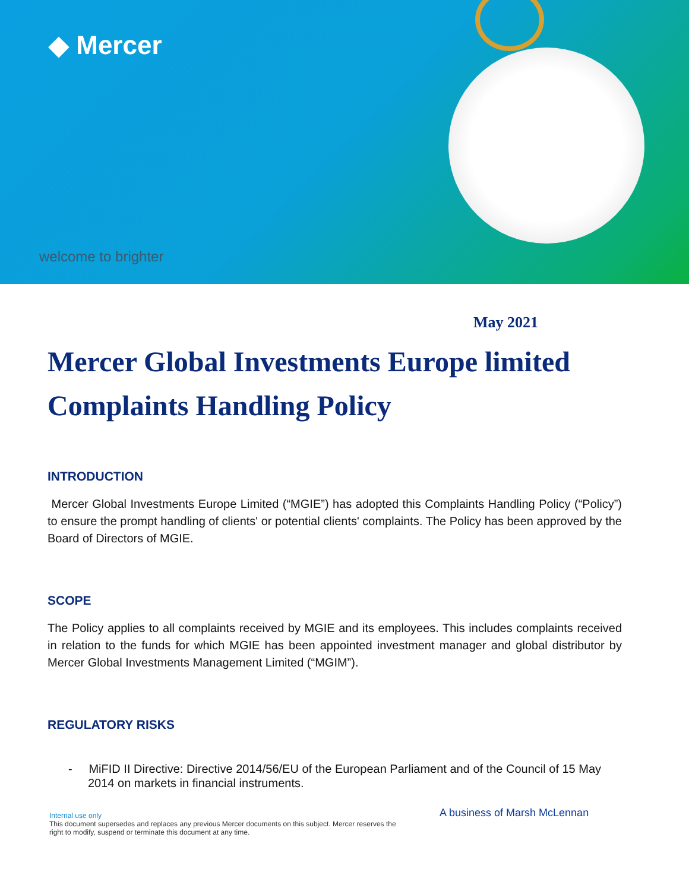◆ Mercer
welcome to brighter
May 2021
Mercer Global Investments Europe limited Complaints Handling Policy
INTRODUCTION
Mercer Global Investments Europe Limited (“MGIE”) has adopted this Complaints Handling Policy (“Policy”) to ensure the prompt handling of clients' or potential clients' complaints. The Policy has been approved by the Board of Directors of MGIE.
SCOPE
The Policy applies to all complaints received by MGIE and its employees. This includes complaints received in relation to the funds for which MGIE has been appointed investment manager and global distributor by Mercer Global Investments Management Limited (“MGIM”).
REGULATORY RISKS
- MiFID II Directive: Directive 2014/56/EU of the European Parliament and of the Council of 15 May 2014 on markets in financial instruments.
Internal use only
This document supersedes and replaces any previous Mercer documents on this subject. Mercer reserves the right to modify, suspend or terminate this document at any time.
A business of Marsh McLennan